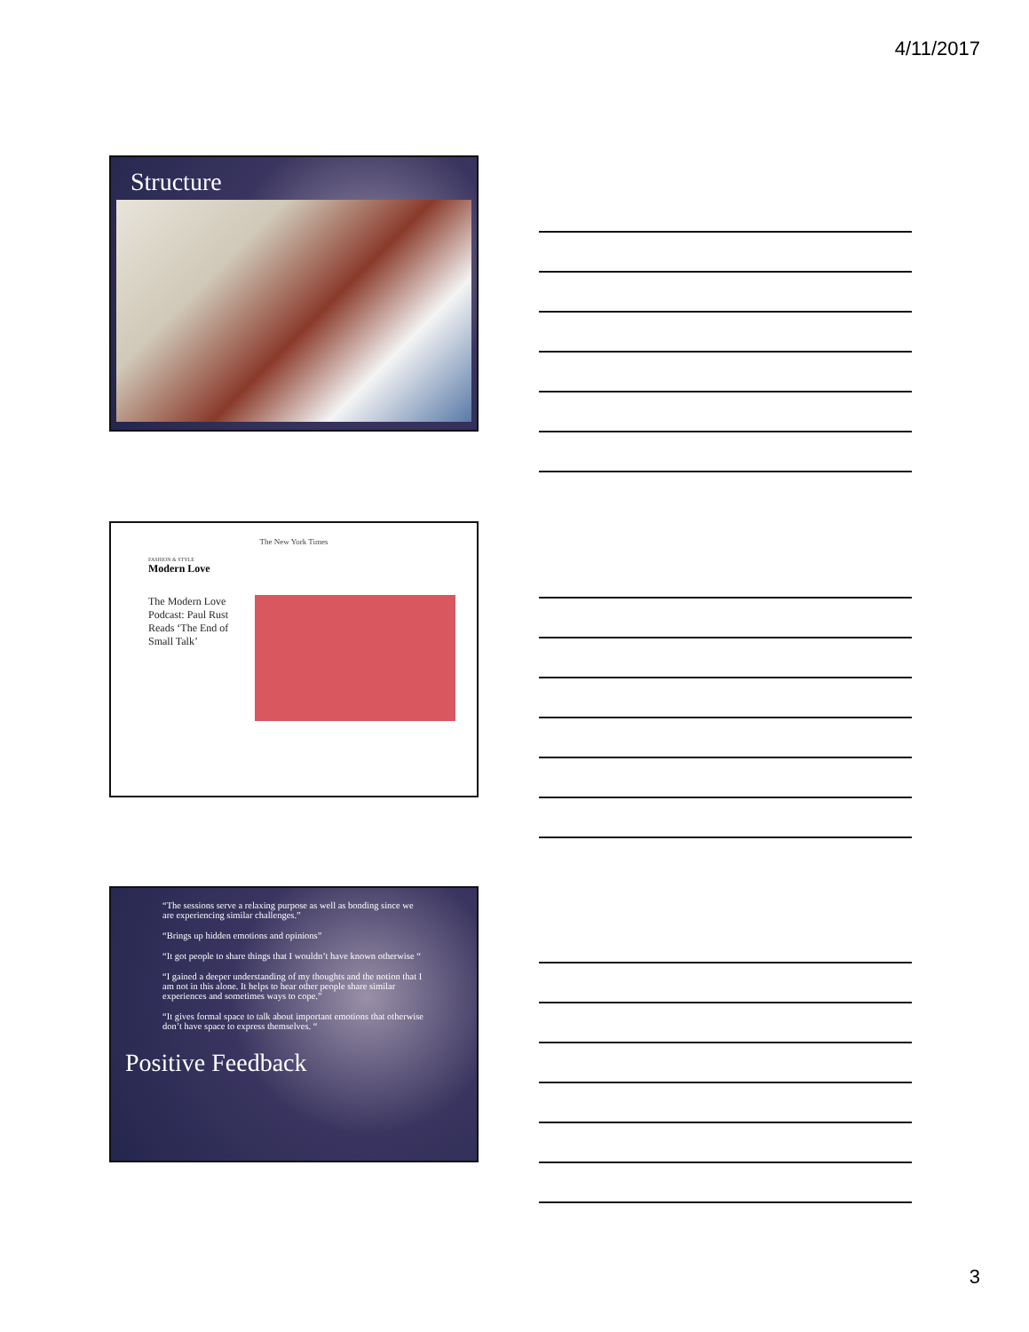4/11/2017
Structure
The New York Times
FASHION & STYLE
Modern Love
The Modern Love Podcast: Paul Rust Reads ‘The End of Small Talk’
“The sessions serve a relaxing purpose as well as bonding since we are experiencing similar challenges.”
“Brings up hidden emotions and opinions”
“It got people to share things that I wouldn’t have known otherwise “
“I gained a deeper understanding of my thoughts and the notion that I am not in this alone. It helps to hear other people share similar experiences and sometimes ways to cope.”
“It gives formal space to talk about important emotions that otherwise don’t have space to express themselves. “
Positive Feedback
3